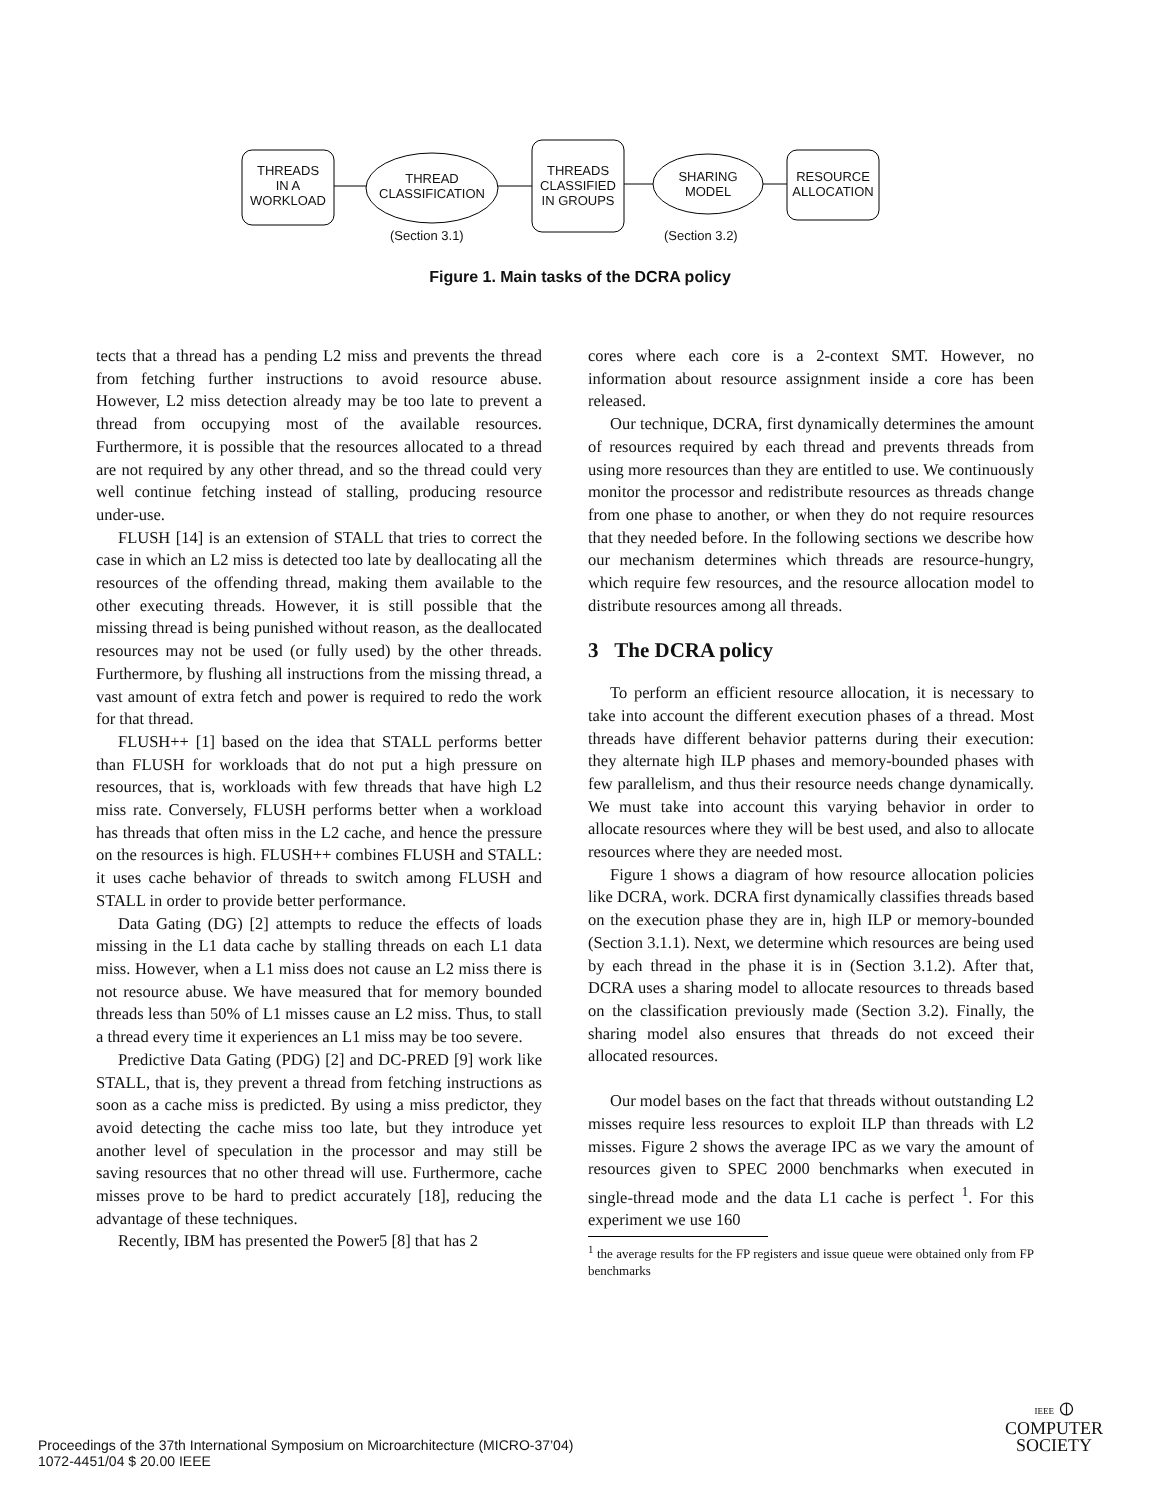THREADS
IN A
WORKLOAD
THREAD
CLASSIFICATION
THREADS
CLASSIFIED
IN GROUPS
SHARING
MODEL
RESOURCE
ALLOCATION
(Section 3.1) (Section 3.2)
Figure 1. Main tasks of the DCRA policy
tects that a thread has a pending L2 miss and prevents the thread from fetching further instructions to avoid resource abuse. However, L2 miss detection already may be too late to prevent a thread from occupying most of the available resources. Furthermore, it is possible that the resources allocated to a thread are not required by any other thread, and so the thread could very well continue fetching instead of stalling, producing resource under-use.
FLUSH [14] is an extension of STALL that tries to correct the case in which an L2 miss is detected too late by deallocating all the resources of the offending thread, making them available to the other executing threads. However, it is still possible that the missing thread is being punished without reason, as the deallocated resources may not be used (or fully used) by the other threads. Furthermore, by flushing all instructions from the missing thread, a vast amount of extra fetch and power is required to redo the work for that thread.
FLUSH++ [1] based on the idea that STALL performs better than FLUSH for workloads that do not put a high pressure on resources, that is, workloads with few threads that have high L2 miss rate. Conversely, FLUSH performs better when a workload has threads that often miss in the L2 cache, and hence the pressure on the resources is high. FLUSH++ combines FLUSH and STALL: it uses cache behavior of threads to switch among FLUSH and STALL in order to provide better performance.
Data Gating (DG) [2] attempts to reduce the effects of loads missing in the L1 data cache by stalling threads on each L1 data miss. However, when a L1 miss does not cause an L2 miss there is not resource abuse. We have measured that for memory bounded threads less than 50% of L1 misses cause an L2 miss. Thus, to stall a thread every time it experiences an L1 miss may be too severe.
Predictive Data Gating (PDG) [2] and DC-PRED [9] work like STALL, that is, they prevent a thread from fetching instructions as soon as a cache miss is predicted. By using a miss predictor, they avoid detecting the cache miss too late, but they introduce yet another level of speculation in the processor and may still be saving resources that no other thread will use. Furthermore, cache misses prove to be hard to predict accurately [18], reducing the advantage of these techniques.
Recently, IBM has presented the Power5 [8] that has 2
cores where each core is a 2-context SMT. However, no information about resource assignment inside a core has been released.
Our technique, DCRA, first dynamically determines the amount of resources required by each thread and prevents threads from using more resources than they are entitled to use. We continuously monitor the processor and redistribute resources as threads change from one phase to another, or when they do not require resources that they needed before. In the following sections we describe how our mechanism determines which threads are resource-hungry, which require few resources, and the resource allocation model to distribute resources among all threads.
3 The DCRA policy
To perform an efficient resource allocation, it is necessary to take into account the different execution phases of a thread. Most threads have different behavior patterns during their execution: they alternate high ILP phases and memory-bounded phases with few parallelism, and thus their resource needs change dynamically. We must take into account this varying behavior in order to allocate resources where they will be best used, and also to allocate resources where they are needed most.
Figure 1 shows a diagram of how resource allocation policies like DCRA, work. DCRA first dynamically classifies threads based on the execution phase they are in, high ILP or memory-bounded (Section 3.1.1). Next, we determine which resources are being used by each thread in the phase it is in (Section 3.1.2). After that, DCRA uses a sharing model to allocate resources to threads based on the classification previously made (Section 3.2). Finally, the sharing model also ensures that threads do not exceed their allocated resources.
Our model bases on the fact that threads without outstanding L2 misses require less resources to exploit ILP than threads with L2 misses. Figure 2 shows the average IPC as we vary the amount of resources given to SPEC 2000 benchmarks when executed in single-thread mode and the data L1 cache is perfect <sup>1</sup>. For this experiment we use 160
<sup>1</sup> the average results for the FP registers and issue queue were obtained only from FP benchmarks
Proceedings of the 37th International Symposium on Microarchitecture (MICRO-37’04)
1072-4451/04 $ 20.00 IEEE
IEEE ⦶
COMPUTER
SOCIETY